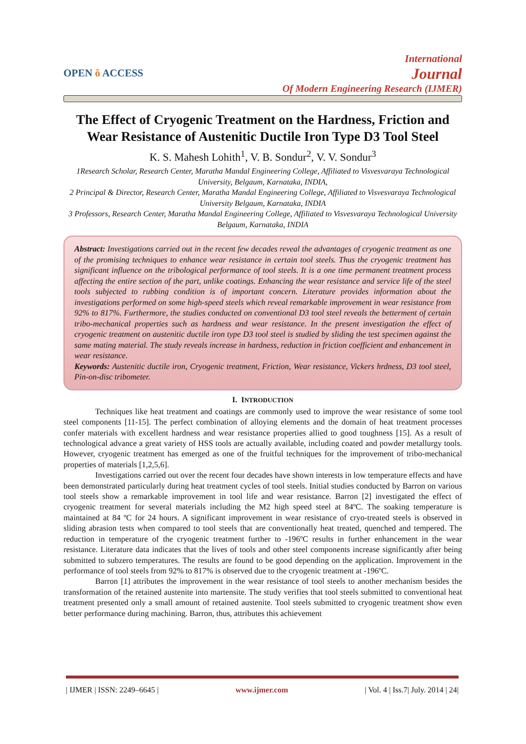OPEN ô ACCESS
International
Journal
Of Modern Engineering Research (IJMER)
The Effect of Cryogenic Treatment on the Hardness, Friction and Wear Resistance of Austenitic Ductile Iron Type D3 Tool Steel
K. S. Mahesh Lohith<sup>1</sup>, V. B. Sondur<sup>2</sup>, V. V. Sondur<sup>3</sup>
1Research Scholar, Research Center, Maratha Mandal Engineering College, Affiliated to Visvesvaraya Technological University, Belgaum, Karnataka, INDIA,
2 Principal & Director, Research Center, Maratha Mandal Engineering College, Affiliated to Visvesvaraya Technological University Belgaum, Karnataka, INDIA
3 Professors, Research Center, Maratha Mandal Engineering College, Affiliated to Visvesvaraya Technological University Belgaum, Karnataka, INDIA
Abstract: Investigations carried out in the recent few decades reveal the advantages of cryogenic treatment as one of the promising techniques to enhance wear resistance in certain tool steels. Thus the cryogenic treatment has significant influence on the tribological performance of tool steels. It is a one time permanent treatment process affecting the entire section of the part, unlike coatings. Enhancing the wear resistance and service life of the steel tools subjected to rubbing condition is of important concern. Literature provides information about the investigations performed on some high-speed steels which reveal remarkable improvement in wear resistance from 92% to 817%. Furthermore, the studies conducted on conventional D3 tool steel reveals the betterment of certain tribo-mechanical properties such as hardness and wear resistance. In the present investigation the effect of cryogenic treatment on austenitic ductile iron type D3 tool steel is studied by sliding the test specimen against the same mating material. The study reveals increase in hardness, reduction in friction coefficient and enhancement in wear resistance.
Keywords: Austenitic ductile iron, Cryogenic treatment, Friction, Wear resistance, Vickers hrdness, D3 tool steel, Pin-on-disc tribometer.
I. INTRODUCTION
Techniques like heat treatment and coatings are commonly used to improve the wear resistance of some tool steel components [11-15]. The perfect combination of alloying elements and the domain of heat treatment processes confer materials with excellent hardness and wear resistance properties allied to good toughness [15]. As a result of technological advance a great variety of HSS tools are actually available, including coated and powder metallurgy tools. However, cryogenic treatment has emerged as one of the fruitful techniques for the improvement of tribo-mechanical properties of materials [1,2,5,6].
Investigations carried out over the recent four decades have shown interests in low temperature effects and have been demonstrated particularly during heat treatment cycles of tool steels. Initial studies conducted by Barron on various tool steels show a remarkable improvement in tool life and wear resistance. Barron [2] investigated the effect of cryogenic treatment for several materials including the M2 high speed steel at 84ºC. The soaking temperature is maintained at 84 ºC for 24 hours. A significant improvement in wear resistance of cryo-treated steels is observed in sliding abrasion tests when compared to tool steels that are conventionally heat treated, quenched and tempered. The reduction in temperature of the cryogenic treatment further to -196ºC results in further enhancement in the wear resistance. Literature data indicates that the lives of tools and other steel components increase significantly after being submitted to subzero temperatures. The results are found to be good depending on the application. Improvement in the performance of tool steels from 92% to 817% is observed due to the cryogenic treatment at -196ºC.
Barron [1] attributes the improvement in the wear resistance of tool steels to another mechanism besides the transformation of the retained austenite into martensite. The study verifies that tool steels submitted to conventional heat treatment presented only a small amount of retained austenite. Tool steels submitted to cryogenic treatment show even better performance during machining. Barron, thus, attributes this achievement
| IJMER | ISSN: 2249–6645 | www.ijmer.com | Vol. 4 | Iss.7| July. 2014 | 24|